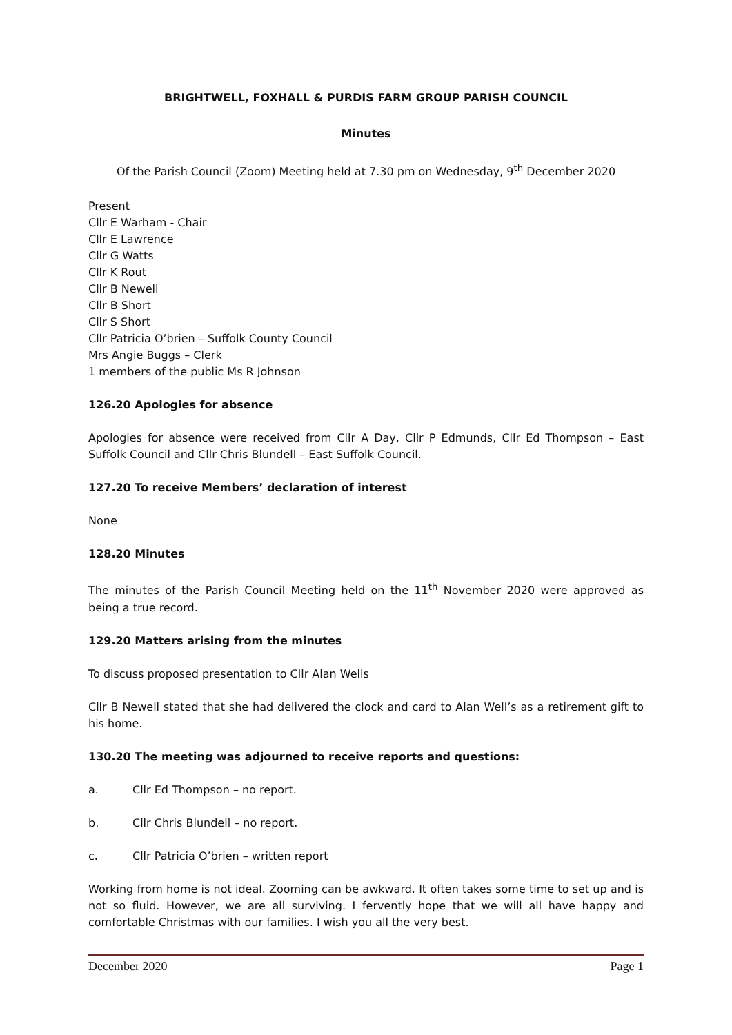BRIGHTWELL, FOXHALL & PURDIS FARM GROUP PARISH COUNCIL
Minutes
Of the Parish Council (Zoom) Meeting held at 7.30 pm on Wednesday, 9<sup>th</sup> December 2020
Present
Cllr E Warham - Chair
Cllr E Lawrence
Cllr G Watts
Cllr K Rout
Cllr B Newell
Cllr B Short
Cllr S Short
Cllr Patricia O’brien – Suffolk County Council
Mrs Angie Buggs – Clerk
1 members of the public Ms R Johnson
126.20 Apologies for absence
Apologies for absence were received from Cllr A Day, Cllr P Edmunds, Cllr Ed Thompson – East Suffolk Council and Cllr Chris Blundell – East Suffolk Council.
127.20 To receive Members’ declaration of interest
None
128.20 Minutes
The minutes of the Parish Council Meeting held on the 11<sup>th</sup> November 2020 were approved as being a true record.
129.20 Matters arising from the minutes
To discuss proposed presentation to Cllr Alan Wells
Cllr B Newell stated that she had delivered the clock and card to Alan Well’s as a retirement gift to his home.
130.20 The meeting was adjourned to receive reports and questions:
a. Cllr Ed Thompson – no report.
b. Cllr Chris Blundell – no report.
c. Cllr Patricia O’brien – written report
Working from home is not ideal. Zooming can be awkward. It often takes some time to set up and is not so fluid. However, we are all surviving. I fervently hope that we will all have happy and comfortable Christmas with our families. I wish you all the very best.
December 2020 Page 1